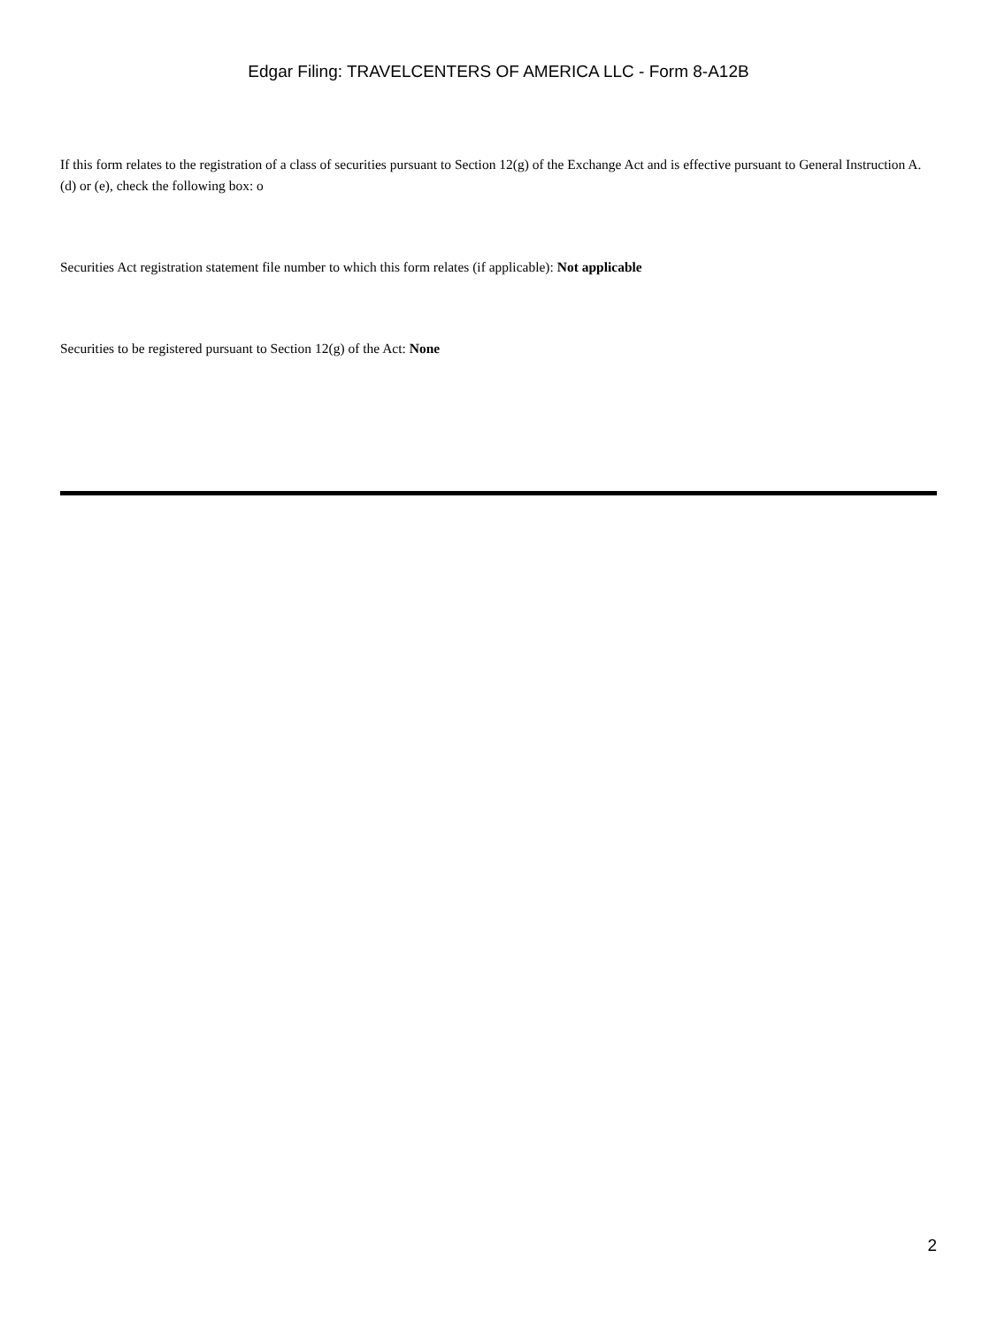Edgar Filing: TRAVELCENTERS OF AMERICA LLC - Form 8-A12B
If this form relates to the registration of a class of securities pursuant to Section 12(g) of the Exchange Act and is effective pursuant to General Instruction A.(d) or (e), check the following box: o
Securities Act registration statement file number to which this form relates (if applicable): Not applicable
Securities to be registered pursuant to Section 12(g) of the Act: None
2